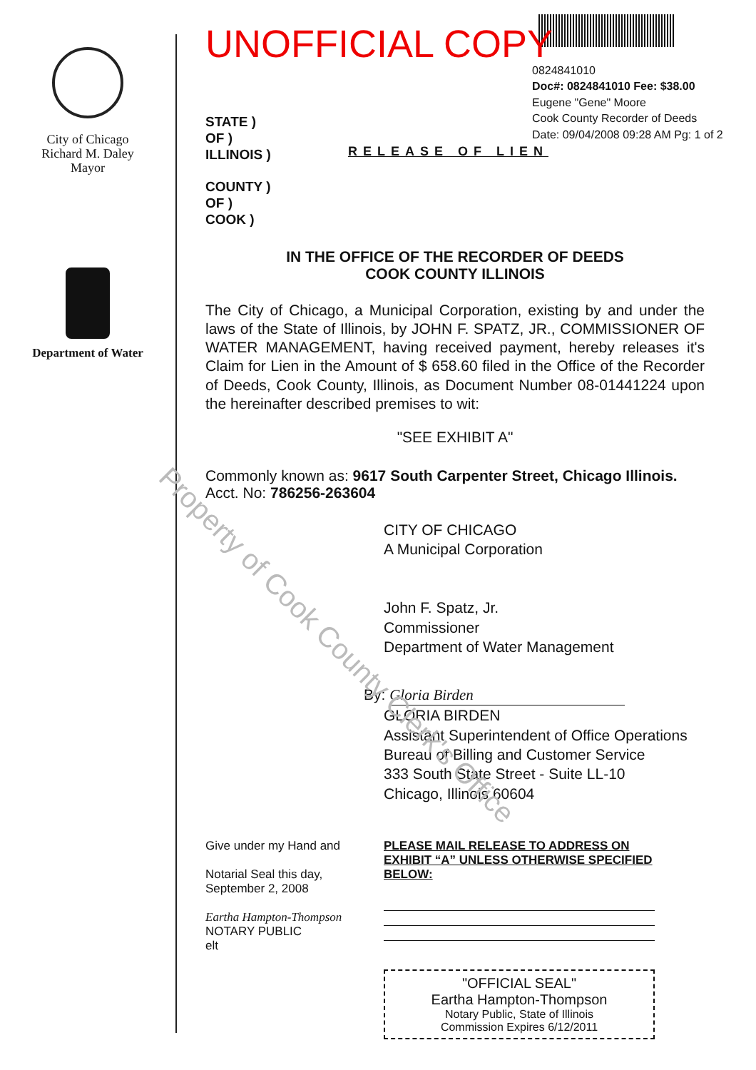City of Chicago
Richard M. Daley
Mayor
Department of Water
0824841010
Doc#: 0824841010 Fee: $38.00
Eugene "Gene" Moore
Cook County Recorder of Deeds
Date: 09/04/2008 09:28 AM Pg: 1 of 2
UNOFFICIAL COPY
STATE )
OF )
ILLINOIS )
COUNTY )
OF )
COOK )
RELEASE OF LIEN
IN THE OFFICE OF THE RECORDER OF DEEDS
COOK COUNTY ILLINOIS
The City of Chicago, a Municipal Corporation, existing by and under the laws of the State of Illinois, by JOHN F. SPATZ, JR., COMMISSIONER OF WATER MANAGEMENT, having received payment, hereby releases it's Claim for Lien in the Amount of $ 658.60 filed in the Office of the Recorder of Deeds, Cook County, Illinois, as Document Number 08-01441224 upon the hereinafter described premises to wit:
"SEE EXHIBIT A"
Commonly known as: 9617 South Carpenter Street, Chicago Illinois.
Acct. No: 786256-263604
CITY OF CHICAGO
A Municipal Corporation
John F. Spatz, Jr.
Commissioner
Department of Water Management
By: Gloria Birden
GLORIA BIRDEN
Assistant Superintendent of Office Operations
Bureau of Billing and Customer Service
333 South State Street - Suite LL-10
Chicago, Illinois 60604
Give under my Hand and
Notarial Seal this day,
September 2, 2008
Eartha Hampton-Thompson
NOTARY PUBLIC
elt
PLEASE MAIL RELEASE TO ADDRESS ON EXHIBIT “A” UNLESS OTHERWISE SPECIFIED BELOW:
"OFFICIAL SEAL"
Eartha Hampton-Thompson
Notary Public, State of Illinois
Commission Expires 6/12/2011
Property of Cook County Clerk's Office